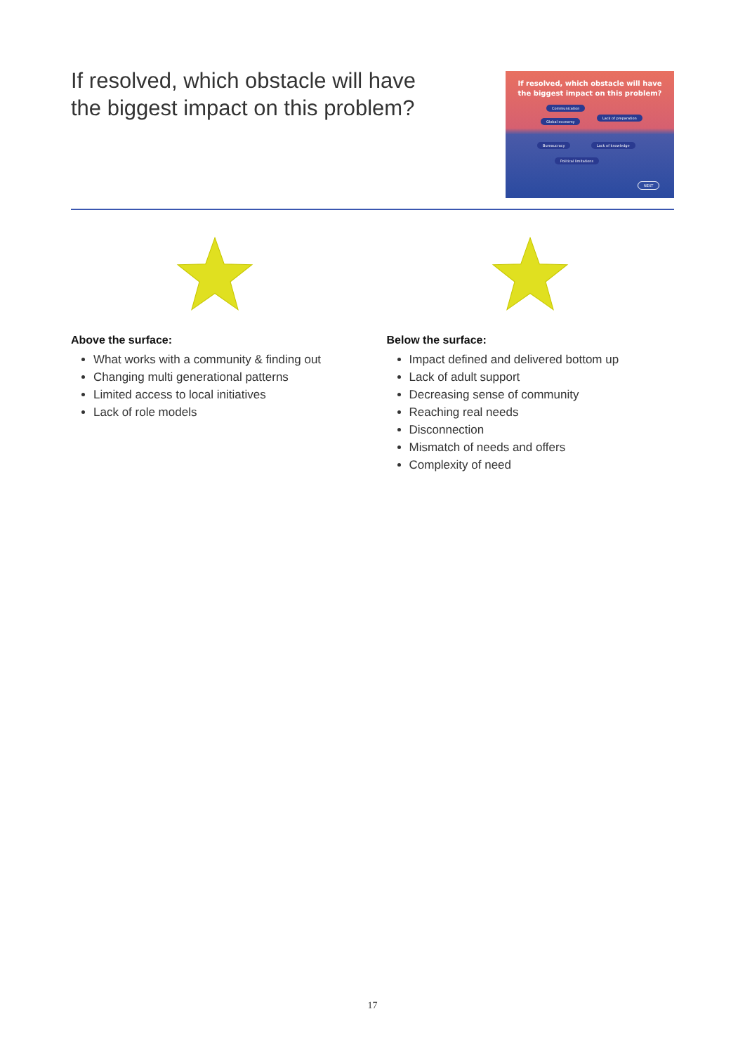If resolved, which obstacle will have
the biggest impact on this problem?
If resolved, which obstacle will have
the biggest impact on this problem?
Communication
Global economy
Lack of preparation
Bureaucracy Lack of knowledge
Political limitations
NEXT
Above the surface:
What works with a community & finding out
Changing multi generational patterns
Limited access to local initiatives
Lack of role models
Below the surface:
Impact defined and delivered bottom up
Lack of adult support
Decreasing sense of community
Reaching real needs
Disconnection
Mismatch of needs and offers
Complexity of need
17